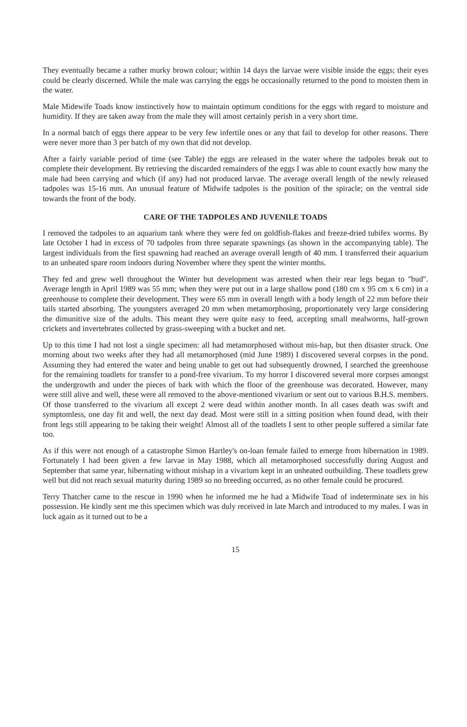They eventually became a rather murky brown colour; within 14 days the larvae were visible inside the eggs; their eyes could be clearly discerned. While the male was carrying the eggs he occasionally returned to the pond to moisten them in the water.
Male Midewife Toads know instinctively how to maintain optimum conditions for the eggs with regard to moisture and humidity. If they are taken away from the male they will amost certainly perish in a very short time.
In a normal batch of eggs there appear to be very few infertile ones or any that fail to develop for other reasons. There were never more than 3 per batch of my own that did not develop.
After a fairly variable period of time (see Table) the eggs are released in the water where the tadpoles break out to complete their development. By retrieving the discarded remainders of the eggs I was able to count exactly how many the male had been carrying and which (if any) had not produced larvae. The average overall length of the newly released tadpoles was 15-16 mm. An unusual feature of Midwife tadpoles is the position of the spiracle; on the ventral side towards the front of the body.
CARE OF THE TADPOLES AND JUVENILE TOADS
I removed the tadpoles to an aquarium tank where they were fed on goldfish-flakes and freeze-dried tubifex worms. By late October I had in excess of 70 tadpoles from three separate spawnings (as shown in the accompanying table). The largest individuals from the first spawning had reached an average overall length of 40 mm. I transferred their aquarium to an unheated spare room indoors during November where they spent the winter months.
They fed and grew well throughout the Winter but development was arrested when their rear legs began to "bud". Average length in April 1989 was 55 mm; when they were put out in a large shallow pond (180 cm x 95 cm x 6 cm) in a greenhouse to complete their development. They were 65 mm in overall length with a body length of 22 mm before their tails started absorbing. The youngsters averaged 20 mm when metamorphosing, proportionately very large considering the dimunitive size of the adults. This meant they were quite easy to feed, accepting small mealworms, half-grown crickets and invertebrates collected by grass-sweeping with a bucket and net.
Up to this time I had not lost a single specimen: all had metamorphosed without mis-hap, but then disaster struck. One morning about two weeks after they had all metamorphosed (mid June 1989) I discovered several corpses in the pond. Assuming they had entered the water and being unable to get out had subsequently drowned, I searched the greenhouse for the remaining toadlets for transfer to a pond-free vivarium. To my horror I discovered several more corpses amongst the undergrowth and under the pieces of bark with which the floor of the greenhouse was decorated. However, many were still alive and well, these were all removed to the above-mentioned vivarium or sent out to various B.H.S. members. Of those transferred to the vivarium all except 2 were dead within another month. In all cases death was swift and symptomless, one day fit and well, the next day dead. Most were still in a sitting position when found dead, with their front legs still appearing to be taking their weight! Almost all of the toadlets I sent to other people suffered a similar fate too.
As if this were not enough of a catastrophe Simon Hartley's on-loan female failed to emerge from hibernation in 1989. Fortunately I had been given a few larvae in May 1988, which all metamorphosed successfully during August and September that same year, hibernating without mishap in a vivarium kept in an unheated outbuilding. These toadlets grew well but did not reach sexual maturity during 1989 so no breeding occurred, as no other female could be procured.
Terry Thatcher came to the rescue in 1990 when he informed me he had a Midwife Toad of indeterminate sex in his possession. He kindly sent me this specimen which was duly received in late March and introduced to my males. I was in luck again as it turned out to be a
15